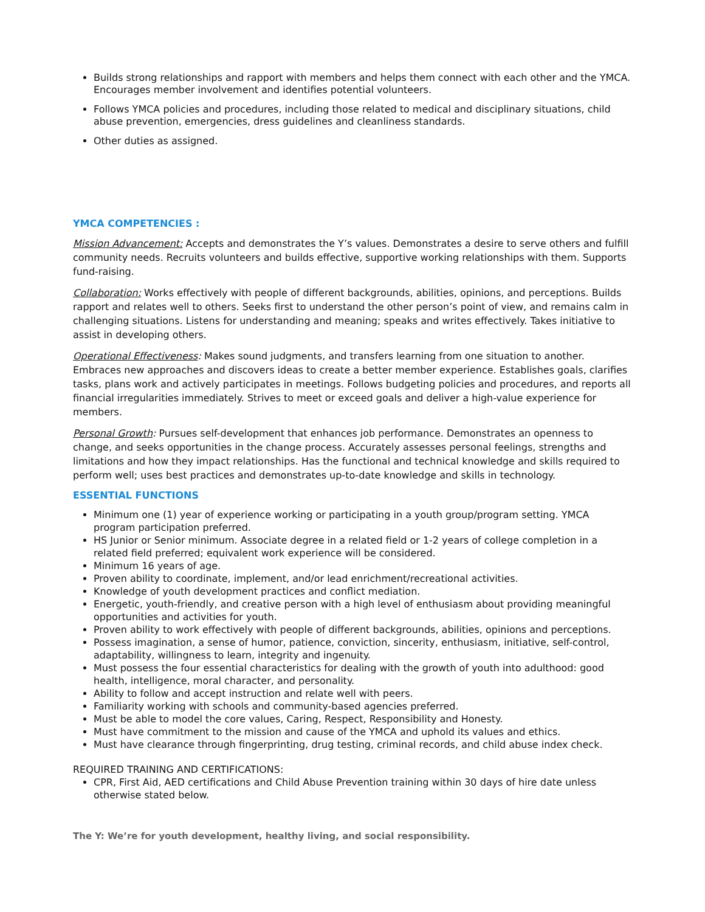Builds strong relationships and rapport with members and helps them connect with each other and the YMCA. Encourages member involvement and identifies potential volunteers.
Follows YMCA policies and procedures, including those related to medical and disciplinary situations, child abuse prevention, emergencies, dress guidelines and cleanliness standards.
Other duties as assigned.
YMCA COMPETENCIES :
Mission Advancement: Accepts and demonstrates the Y’s values. Demonstrates a desire to serve others and fulfill community needs. Recruits volunteers and builds effective, supportive working relationships with them. Supports fund-raising.
Collaboration: Works effectively with people of different backgrounds, abilities, opinions, and perceptions. Builds rapport and relates well to others. Seeks first to understand the other person’s point of view, and remains calm in challenging situations. Listens for understanding and meaning; speaks and writes effectively. Takes initiative to assist in developing others.
Operational Effectiveness: Makes sound judgments, and transfers learning from one situation to another. Embraces new approaches and discovers ideas to create a better member experience. Establishes goals, clarifies tasks, plans work and actively participates in meetings. Follows budgeting policies and procedures, and reports all financial irregularities immediately. Strives to meet or exceed goals and deliver a high-value experience for members.
Personal Growth: Pursues self-development that enhances job performance. Demonstrates an openness to change, and seeks opportunities in the change process. Accurately assesses personal feelings, strengths and limitations and how they impact relationships. Has the functional and technical knowledge and skills required to perform well; uses best practices and demonstrates up-to-date knowledge and skills in technology.
ESSENTIAL FUNCTIONS
Minimum one (1) year of experience working or participating in a youth group/program setting. YMCA program participation preferred.
HS Junior or Senior minimum. Associate degree in a related field or 1-2 years of college completion in a related field preferred; equivalent work experience will be considered.
Minimum 16 years of age.
Proven ability to coordinate, implement, and/or lead enrichment/recreational activities.
Knowledge of youth development practices and conflict mediation.
Energetic, youth-friendly, and creative person with a high level of enthusiasm about providing meaningful opportunities and activities for youth.
Proven ability to work effectively with people of different backgrounds, abilities, opinions and perceptions.
Possess imagination, a sense of humor, patience, conviction, sincerity, enthusiasm, initiative, self-control, adaptability, willingness to learn, integrity and ingenuity.
Must possess the four essential characteristics for dealing with the growth of youth into adulthood: good health, intelligence, moral character, and personality.
Ability to follow and accept instruction and relate well with peers.
Familiarity working with schools and community-based agencies preferred.
Must be able to model the core values, Caring, Respect, Responsibility and Honesty.
Must have commitment to the mission and cause of the YMCA and uphold its values and ethics.
Must have clearance through fingerprinting, drug testing, criminal records, and child abuse index check.
REQUIRED TRAINING AND CERTIFICATIONS:
CPR, First Aid, AED certifications and Child Abuse Prevention training within 30 days of hire date unless otherwise stated below.
The Y: We’re for youth development, healthy living, and social responsibility.